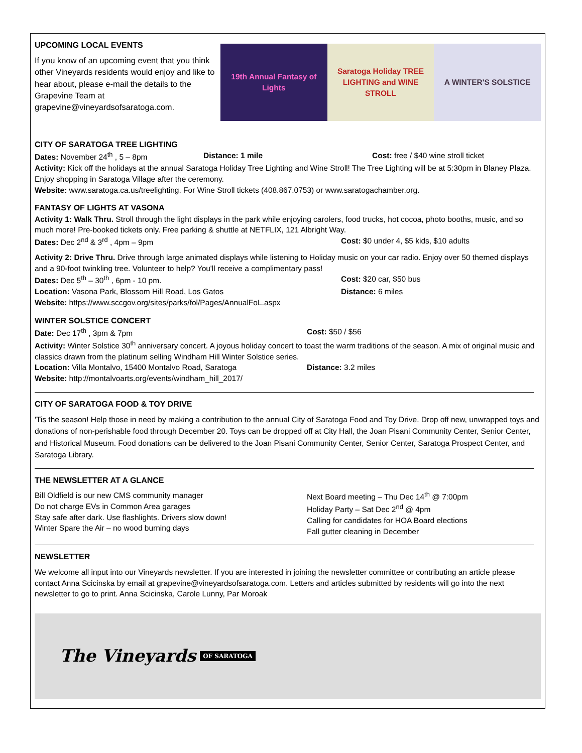UPCOMING LOCAL EVENTS
If you know of an upcoming event that you think other Vineyards residents would enjoy and like to hear about, please e-mail the details to the Grapevine Team at grapevine@vineyardsofsaratoga.com.
19th Annual Fantasy of Lights Saratoga Holiday TREE LIGHTING and WINE STROLL
A WINTER'S SOLSTICE
CITY OF SARATOGA TREE LIGHTING
Dates: November 24<sup>th</sup> , 5 – 8pm Distance: 1 mile Cost: free / $40 wine stroll ticket
Activity: Kick off the holidays at the annual Saratoga Holiday Tree Lighting and Wine Stroll! The Tree Lighting will be at 5:30pm in Blaney Plaza. Enjoy shopping in Saratoga Village after the ceremony.
Website: www.saratoga.ca.us/treelighting. For Wine Stroll tickets (408.867.0753) or www.saratogachamber.org.
FANTASY OF LIGHTS AT VASONA
Activity 1: Walk Thru. Stroll through the light displays in the park while enjoying carolers, food trucks, hot cocoa, photo booths, music, and so much more! Pre-booked tickets only. Free parking & shuttle at NETFLIX, 121 Albright Way.
Dates: Dec 2<sup>nd</sup> & 3<sup>rd</sup> , 4pm – 9pm
Cost: $0 under 4, $5 kids, $10 adults
Activity 2: Drive Thru. Drive through large animated displays while listening to Holiday music on your car radio. Enjoy over 50 themed displays and a 90-foot twinkling tree. Volunteer to help? You'll receive a complimentary pass!
Dates: Dec 5<sup>th</sup> – 30<sup>th</sup> , 6pm - 10 pm.
Cost: $20 car, $50 bus
Location: Vasona Park, Blossom Hill Road, Los Gatos
Distance: 6 miles
Website: https://www.sccgov.org/sites/parks/fol/Pages/AnnualFoL.aspx
WINTER SOLSTICE CONCERT
Date: Dec 17<sup>th</sup> , 3pm & 7pm Cost: $50 / $56
Activity: Winter Solstice 30<sup>th</sup> anniversary concert. A joyous holiday concert to toast the warm traditions of the season. A mix of original music and classics drawn from the platinum selling Windham Hill Winter Solstice series.
Location: Villa Montalvo, 15400 Montalvo Road, Saratoga
Distance: 3.2 miles
Website: http://montalvoarts.org/events/windham_hill_2017/
CITY OF SARATOGA FOOD & TOY DRIVE
'Tis the season! Help those in need by making a contribution to the annual City of Saratoga Food and Toy Drive. Drop off new, unwrapped toys and donations of non-perishable food through December 20. Toys can be dropped off at City Hall, the Joan Pisani Community Center, Senior Center, and Historical Museum. Food donations can be delivered to the Joan Pisani Community Center, Senior Center, Saratoga Prospect Center, and Saratoga Library.
THE NEWSLETTER AT A GLANCE
Bill Oldfield is our new CMS community manager
Do not charge EVs in Common Area garages
Stay safe after dark. Use flashlights. Drivers slow down!
Winter Spare the Air – no wood burning days
Next Board meeting – Thu Dec 14<sup>th</sup> @ 7:00pm
Holiday Party – Sat Dec 2<sup>nd</sup> @ 4pm
Calling for candidates for HOA Board elections
Fall gutter cleaning in December
NEWSLETTER
We welcome all input into our Vineyards newsletter. If you are interested in joining the newsletter committee or contributing an article please contact Anna Scicinska by email at grapevine@vineyardsofsaratoga.com. Letters and articles submitted by residents will go into the next newsletter to go to print. Anna Scicinska, Carole Lunny, Par Moroak
The Vineyards OF SARATOGA